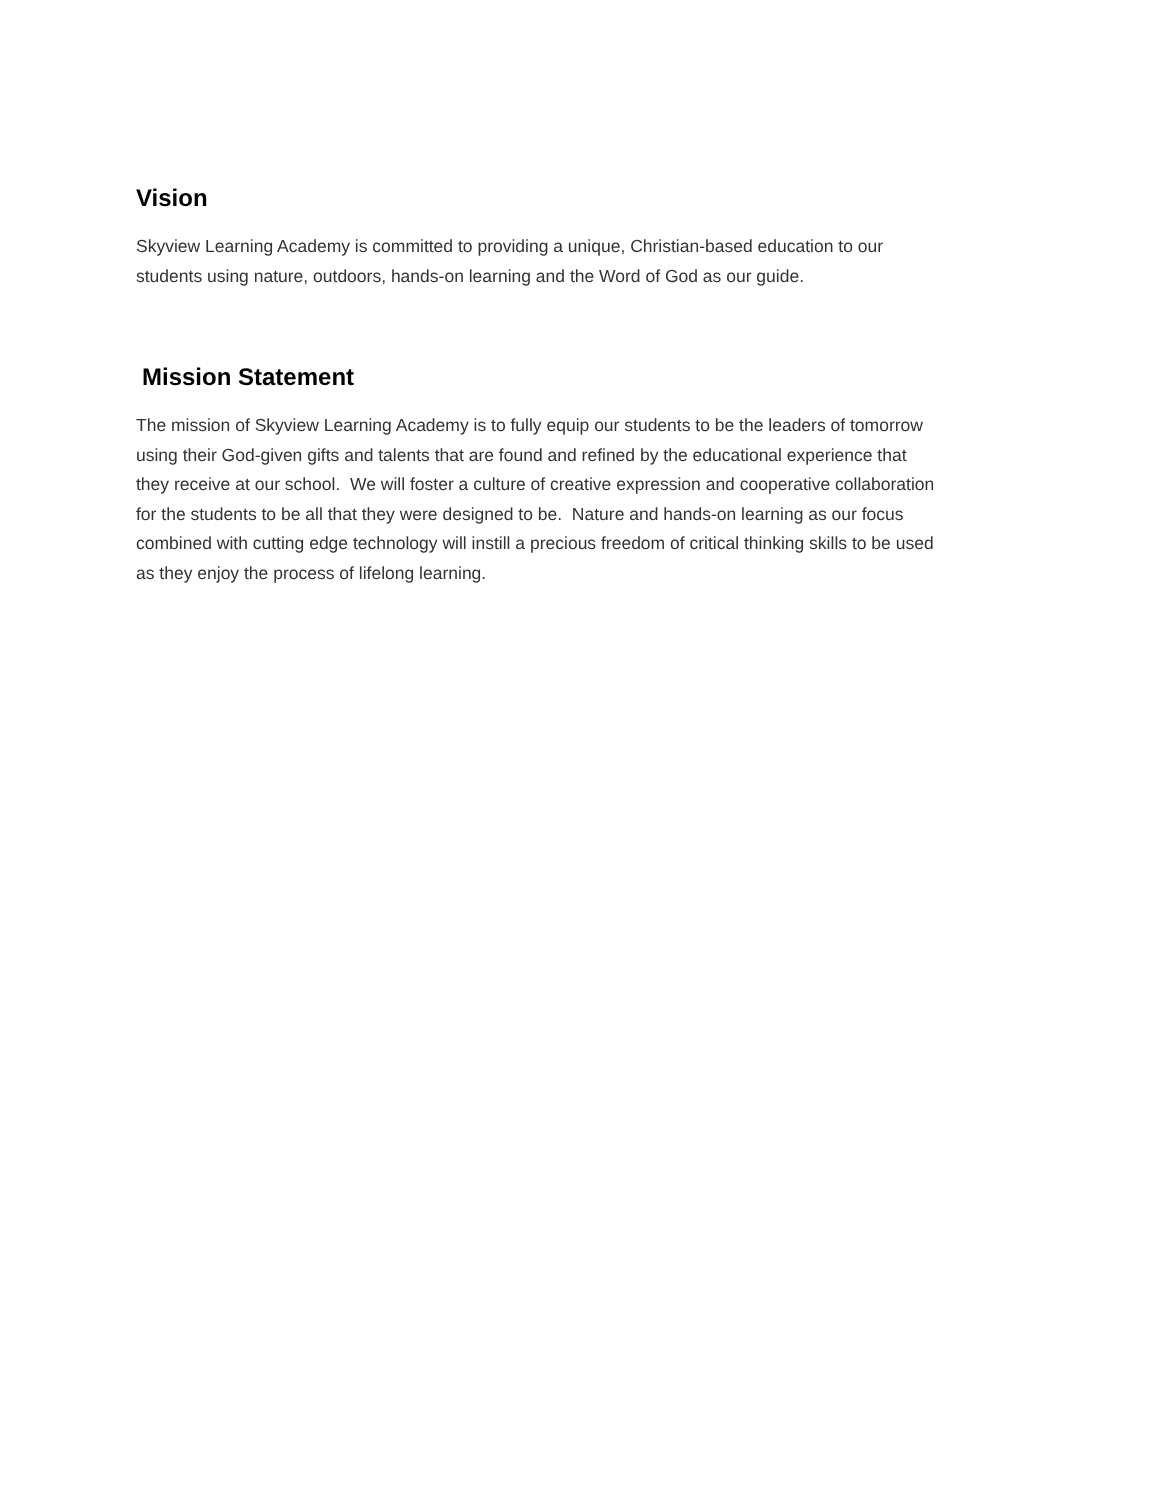Vision
Skyview Learning Academy is committed to providing a unique, Christian-based education to our
students using nature, outdoors, hands-on learning and the Word of God as our guide.
Mission Statement
The mission of Skyview Learning Academy is to fully equip our students to be the leaders of tomorrow
using their God-given gifts and talents that are found and refined by the educational experience that
they receive at our school. We will foster a culture of creative expression and cooperative collaboration
for the students to be all that they were designed to be. Nature and hands-on learning as our focus
combined with cutting edge technology will instill a precious freedom of critical thinking skills to be used
as they enjoy the process of lifelong learning.